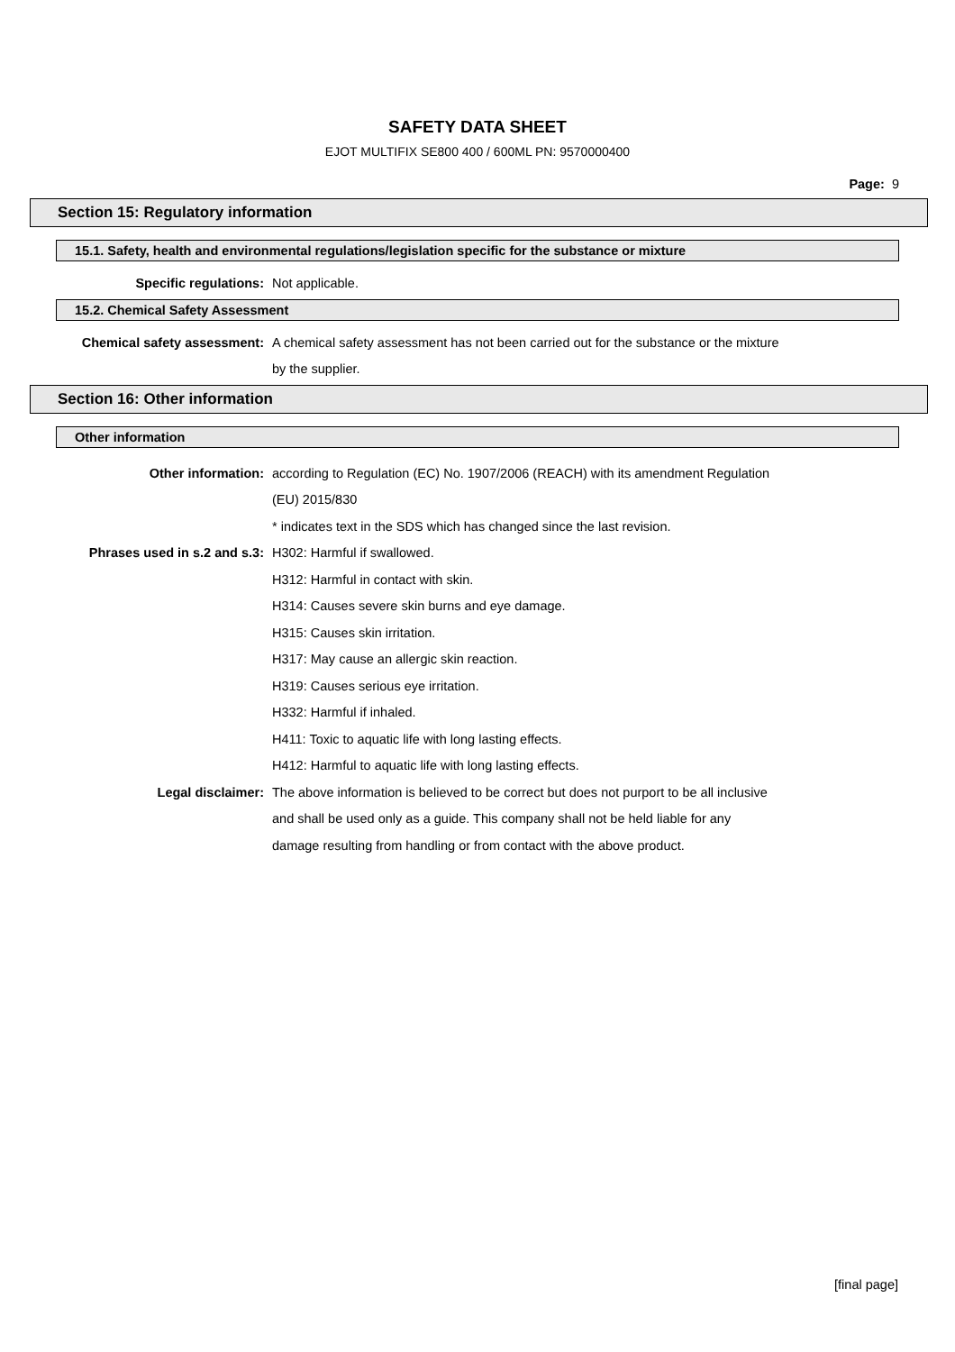SAFETY DATA SHEET
EJOT MULTIFIX SE800 400 / 600ML PN: 9570000400
Page: 9
Section 15: Regulatory information
15.1. Safety, health and environmental regulations/legislation specific for the substance or mixture
| Specific regulations: | Not applicable. |
15.2. Chemical Safety Assessment
| Chemical safety assessment: | A chemical safety assessment has not been carried out for the substance or the mixture |
| | by the supplier. |
Section 16: Other information
Other information
| Other information: | according to Regulation (EC) No. 1907/2006 (REACH) with its amendment Regulation |
| | (EU) 2015/830 |
| | * indicates text in the SDS which has changed since the last revision. |
| Phrases used in s.2 and s.3: | H302: Harmful if swallowed. |
| | H312: Harmful in contact with skin. |
| | H314: Causes severe skin burns and eye damage. |
| | H315: Causes skin irritation. |
| | H317: May cause an allergic skin reaction. |
| | H319: Causes serious eye irritation. |
| | H332: Harmful if inhaled. |
| | H411: Toxic to aquatic life with long lasting effects. |
| | H412: Harmful to aquatic life with long lasting effects. |
| Legal disclaimer: | The above information is believed to be correct but does not purport to be all inclusive |
| | and shall be used only as a guide. This company shall not be held liable for any |
| | damage resulting from handling or from contact with the above product. |
[final page]